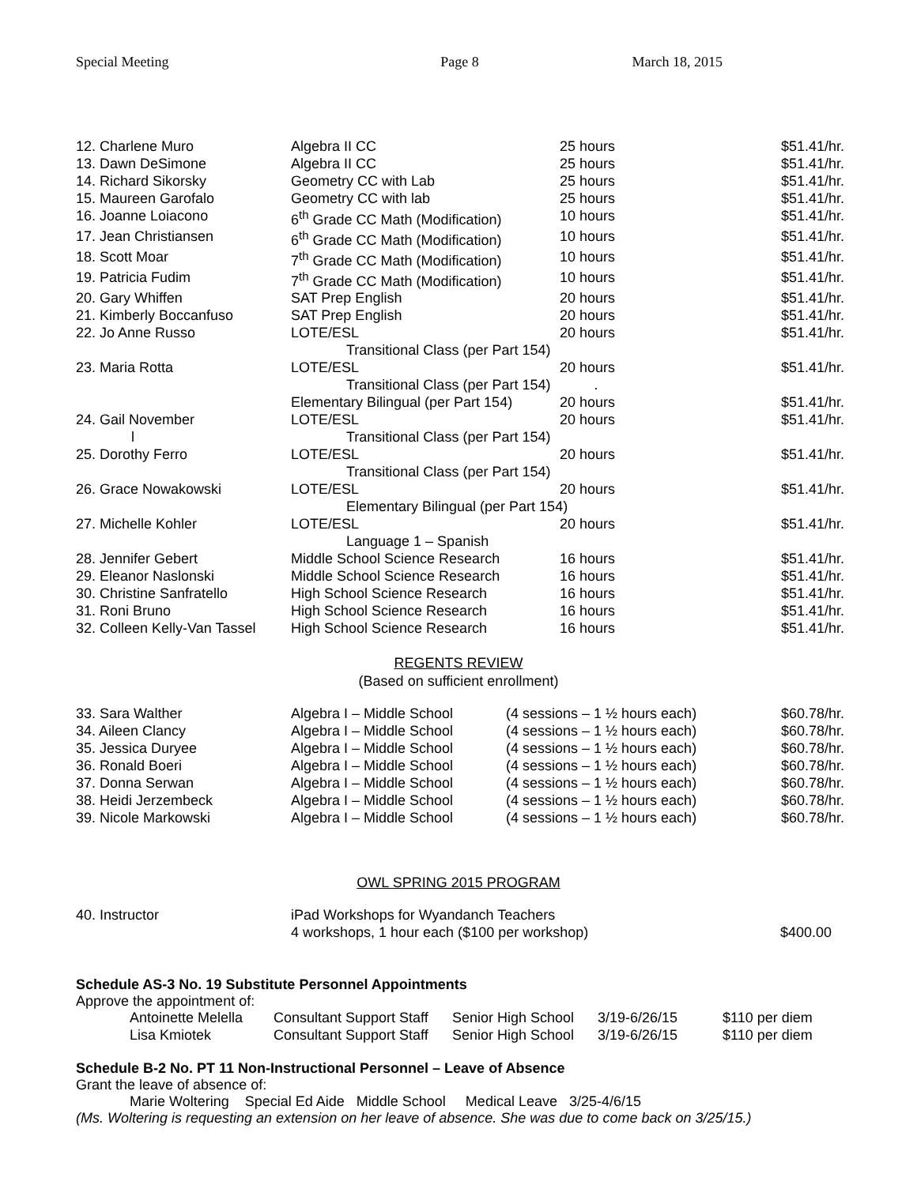Special Meeting Page 8 March 18, 2015
| 12. Charlene Muro | Algebra II CC | 25 hours | $51.41/hr. |
| 13. Dawn DeSimone | Algebra II CC | 25 hours | $51.41/hr. |
| 14. Richard Sikorsky | Geometry CC with Lab | 25 hours | $51.41/hr. |
| 15. Maureen Garofalo | Geometry CC with lab | 25 hours | $51.41/hr. |
| 16. Joanne Loiacono | 6<sup>th</sup> Grade CC Math (Modification) | 10 hours | $51.41/hr. |
| 17. Jean Christiansen | 6<sup>th</sup> Grade CC Math (Modification) | 10 hours | $51.41/hr. |
| 18. Scott Moar | 7<sup>th</sup> Grade CC Math (Modification) | 10 hours | $51.41/hr. |
| 19. Patricia Fudim | 7<sup>th</sup> Grade CC Math (Modification) | 10 hours | $51.41/hr. |
| 20. Gary Whiffen | SAT Prep English | 20 hours | $51.41/hr. |
| 21. Kimberly Boccanfuso | SAT Prep English | 20 hours | $51.41/hr. |
| 22. Jo Anne Russo | LOTE/ESL | 20 hours | $51.41/hr. |
| | Transitional Class (per Part 154) | | |
| 23. Maria Rotta | LOTE/ESL | 20 hours | $51.41/hr. |
| | Transitional Class (per Part 154) . | | |
| | Elementary Bilingual (per Part 154) | 20 hours | $51.41/hr. |
| 24. Gail November | LOTE/ESL | 20 hours | $51.41/hr. |
| l | Transitional Class (per Part 154) | | |
| 25. Dorothy Ferro | LOTE/ESL | 20 hours | $51.41/hr. |
| | Transitional Class (per Part 154) | | |
| 26. Grace Nowakowski | LOTE/ESL | 20 hours | $51.41/hr. |
| | Elementary Bilingual (per Part 154) | | |
| 27. Michelle Kohler | LOTE/ESL | 20 hours | $51.41/hr. |
| | Language 1 – Spanish | | |
| 28. Jennifer Gebert | Middle School Science Research | 16 hours | $51.41/hr. |
| 29. Eleanor Naslonski | Middle School Science Research | 16 hours | $51.41/hr. |
| 30. Christine Sanfratello | High School Science Research | 16 hours | $51.41/hr. |
| 31. Roni Bruno | High School Science Research | 16 hours | $51.41/hr. |
| 32. Colleen Kelly-Van Tassel | High School Science Research | 16 hours | $51.41/hr. |
REGENTS REVIEW
(Based on sufficient enrollment)
| 33. Sara Walther | Algebra I – Middle School | (4 sessions – 1 ½ hours each) | $60.78/hr. |
| 34. Aileen Clancy | Algebra I – Middle School | (4 sessions – 1 ½ hours each) | $60.78/hr. |
| 35. Jessica Duryee | Algebra I – Middle School | (4 sessions – 1 ½ hours each) | $60.78/hr. |
| 36. Ronald Boeri | Algebra I – Middle School | (4 sessions – 1 ½ hours each) | $60.78/hr. |
| 37. Donna Serwan | Algebra I – Middle School | (4 sessions – 1 ½ hours each) | $60.78/hr. |
| 38. Heidi Jerzembeck | Algebra I – Middle School | (4 sessions – 1 ½ hours each) | $60.78/hr. |
| 39. Nicole Markowski | Algebra I – Middle School | (4 sessions – 1 ½ hours each) | $60.78/hr. |
OWL SPRING 2015 PROGRAM
| 40. Instructor | iPad Workshops for Wyandanch Teachers | |
| | 4 workshops, 1 hour each ($100 per workshop) | $400.00 |
Schedule AS-3 No. 19 Substitute Personnel Appointments
Approve the appointment of:
| Antoinette Melella | Consultant Support Staff | Senior High School | 3/19-6/26/15 | $110 per diem |
| Lisa Kmiotek | Consultant Support Staff | Senior High School | 3/19-6/26/15 | $110 per diem |
Schedule B-2 No. PT 11 Non-Instructional Personnel – Leave of Absence
Grant the leave of absence of:
Marie Woltering Special Ed Aide Middle School Medical Leave 3/25-4/6/15
(Ms. Woltering is requesting an extension on her leave of absence. She was due to come back on 3/25/15.)